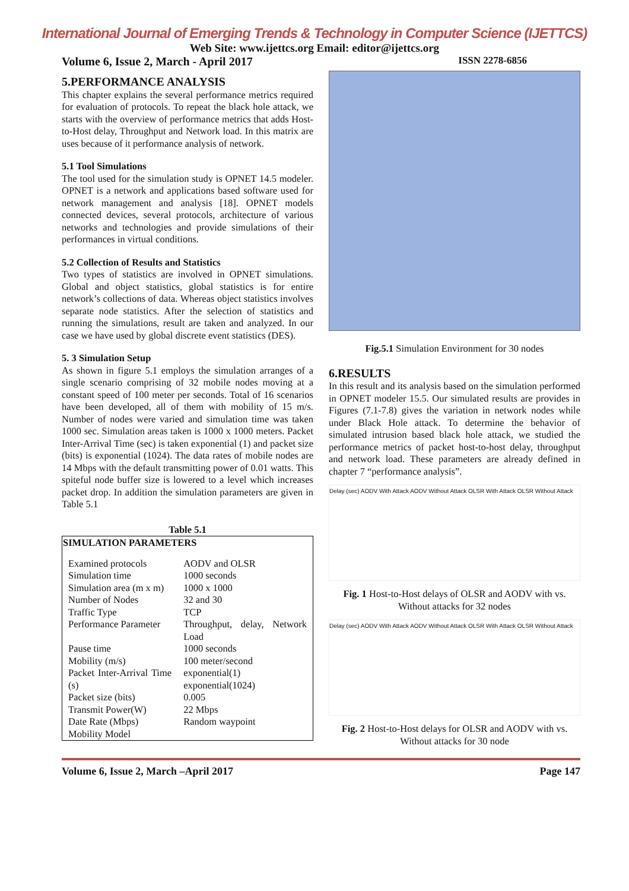International Journal of Emerging Trends & Technology in Computer Science (IJETTCS)
Web Site: www.ijettcs.org Email: editor@ijettcs.org
Volume 6, Issue 2, March - April 2017 ISSN 2278-6856
5.PERFORMANCE ANALYSIS
This chapter explains the several performance metrics required for evaluation of protocols. To repeat the black hole attack, we starts with the overview of performance metrics that adds Host-to-Host delay, Throughput and Network load. In this matrix are uses because of it performance analysis of network.
5.1 Tool Simulations
The tool used for the simulation study is OPNET 14.5 modeler. OPNET is a network and applications based software used for network management and analysis [18]. OPNET models connected devices, several protocols, architecture of various networks and technologies and provide simulations of their performances in virtual conditions.
5.2 Collection of Results and Statistics
Two types of statistics are involved in OPNET simulations. Global and object statistics, global statistics is for entire network’s collections of data. Whereas object statistics involves separate node statistics. After the selection of statistics and running the simulations, result are taken and analyzed. In our case we have used by global discrete event statistics (DES).
5. 3 Simulation Setup
As shown in figure 5.1 employs the simulation arranges of a single scenario comprising of 32 mobile nodes moving at a constant speed of 100 meter per seconds. Total of 16 scenarios have been developed, all of them with mobility of 15 m/s. Number of nodes were varied and simulation time was taken 1000 sec. Simulation areas taken is 1000 x 1000 meters. Packet Inter-Arrival Time (sec) is taken exponential (1) and packet size (bits) is exponential (1024). The data rates of mobile nodes are 14 Mbps with the default transmitting power of 0.01 watts. This spiteful node buffer size is lowered to a level which increases packet drop. In addition the simulation parameters are given in Table 5.1
Table 5.1
| SIMULATION PARAMETERS | |
| --- | --- |
| Examined protocols | AODV and OLSR |
| Simulation time | 1000 seconds |
| Simulation area (m x m) | 1000 x 1000 |
| Number of Nodes | 32 and 30 |
| Traffic Type | TCP |
| Performance Parameter | Throughput, delay, Network Load |
| Pause time | 1000 seconds |
| Mobility (m/s) | 100 meter/second |
| Packet Inter-Arrival Time (s) | exponential(1) exponential(1024) |
| Packet size (bits) | 0.005 |
| Transmit Power(W) | 22 Mbps |
| Date Rate (Mbps) | Random waypoint |
| Mobility Model | |
Fig.5.1 Simulation Environment for 30 nodes
6.RESULTS
In this result and its analysis based on the simulation performed in OPNET modeler 15.5. Our simulated results are provides in Figures (7.1-7.8) gives the variation in network nodes while under Black Hole attack. To determine the behavior of simulated intrusion based black hole attack, we studied the performance metrics of packet host-to-host delay, throughput and network load. These parameters are already defined in chapter 7 “performance analysis”.
Delay (sec) AODV With Attack AODV Without Attack OLSR With Attack OLSR Without Attack
Fig. 1 Host-to-Host delays of OLSR and AODV with vs. Without attacks for 32 nodes
Delay (sec) AODV With Attack AODV Without Attack OLSR With Attack OLSR Without Attack
Fig. 2 Host-to-Host delays for OLSR and AODV with vs. Without attacks for 30 node
Volume 6, Issue 2, March –April 2017 Page 147